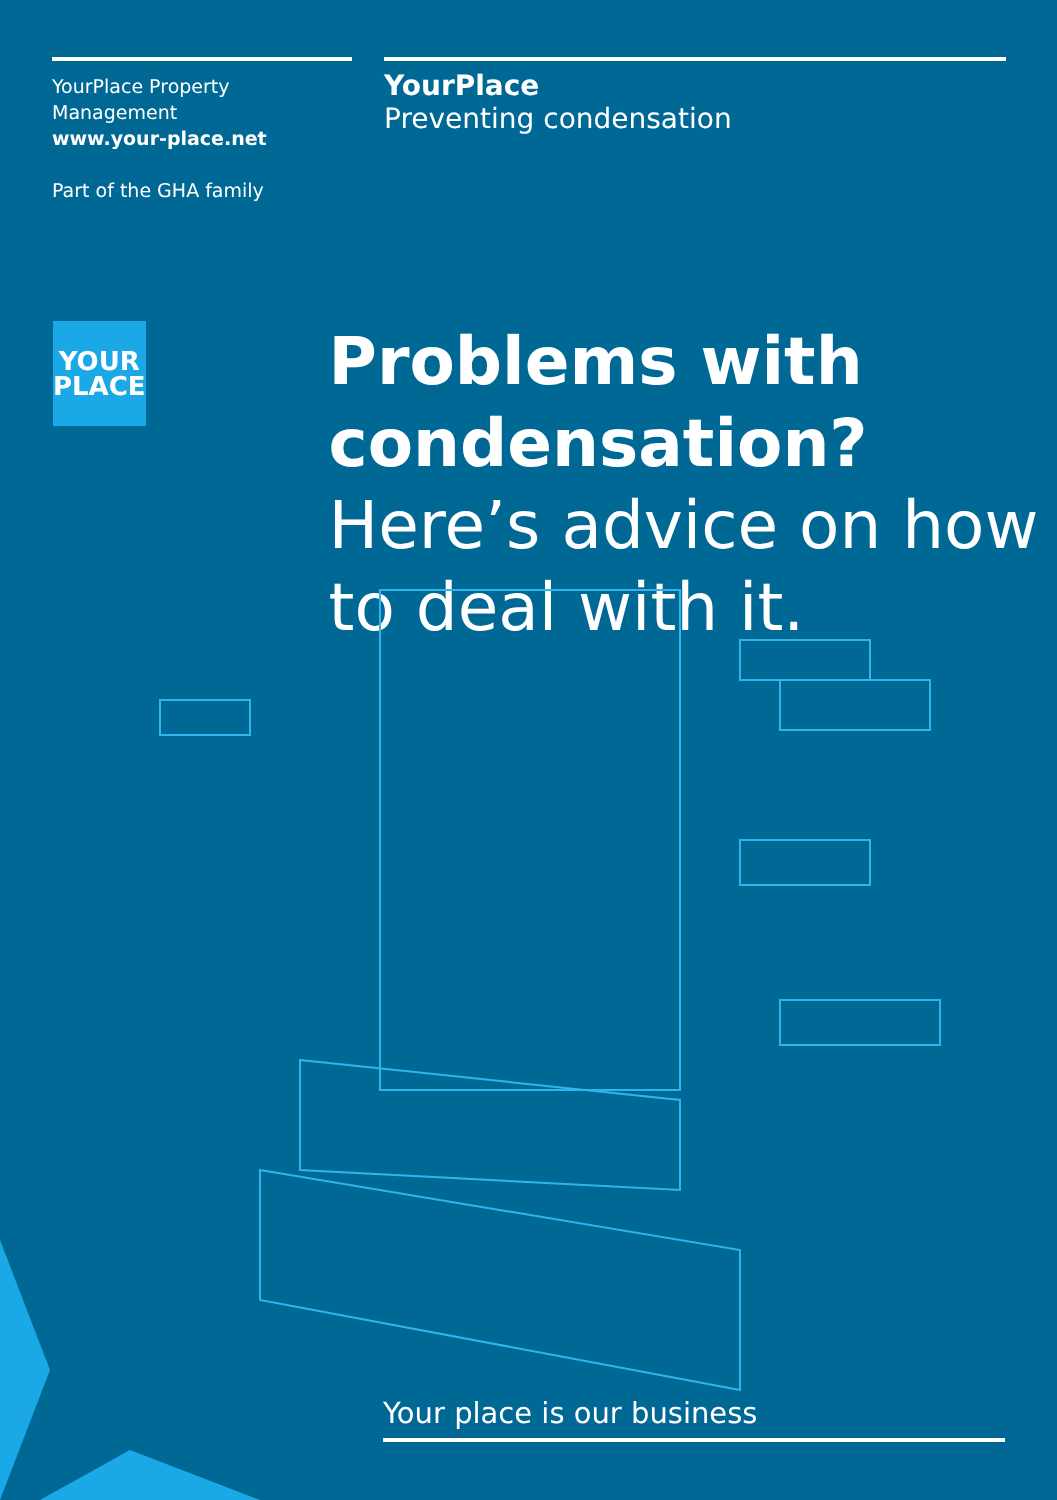YourPlace Property Management
www.your-place.net
Part of the GHA family
YourPlace
Preventing condensation
YOUR
PLACE
Problems with condensation?
Here’s advice on how to deal with it.
Your place is our business